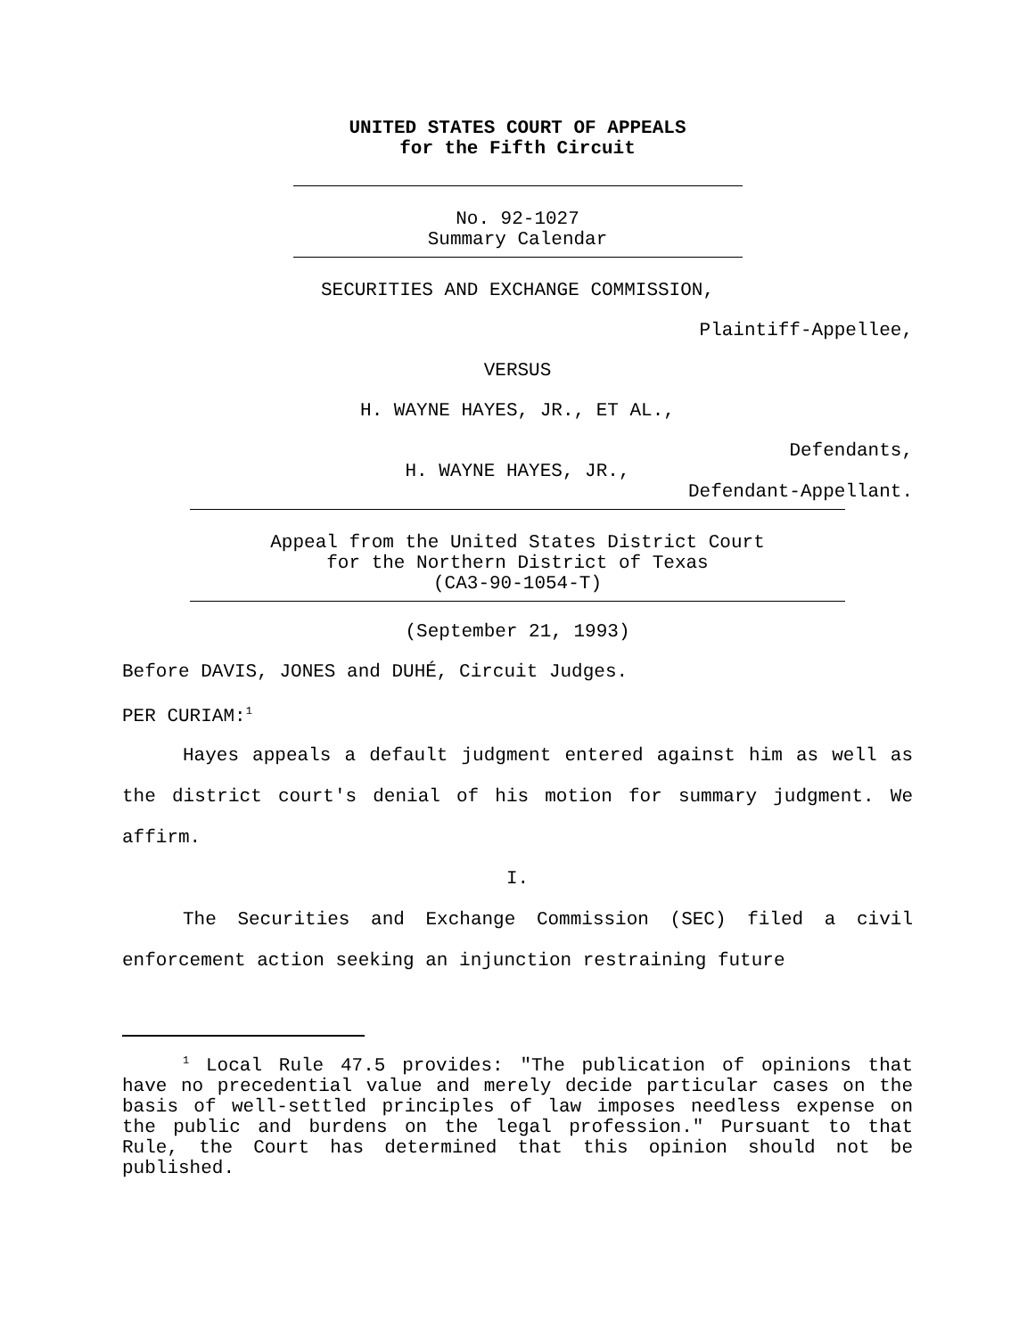UNITED STATES COURT OF APPEALS
for the Fifth Circuit
No. 92-1027
Summary Calendar
SECURITIES AND EXCHANGE COMMISSION,
Plaintiff-Appellee,
VERSUS
H. WAYNE HAYES, JR., ET AL.,
Defendants,
H. WAYNE HAYES, JR.,
Defendant-Appellant.
Appeal from the United States District Court
for the Northern District of Texas
(CA3-90-1054-T)
(September 21, 1993)
Before DAVIS, JONES and DUHÉ, Circuit Judges.
PER CURIAM:<sup>1</sup>
Hayes appeals a default judgment entered against him as well as the district court's denial of his motion for summary judgment. We affirm.
I.
The Securities and Exchange Commission (SEC) filed a civil enforcement action seeking an injunction restraining future
<sup>1</sup> Local Rule 47.5 provides: "The publication of opinions that have no precedential value and merely decide particular cases on the basis of well-settled principles of law imposes needless expense on the public and burdens on the legal profession." Pursuant to that Rule, the Court has determined that this opinion should not be published.